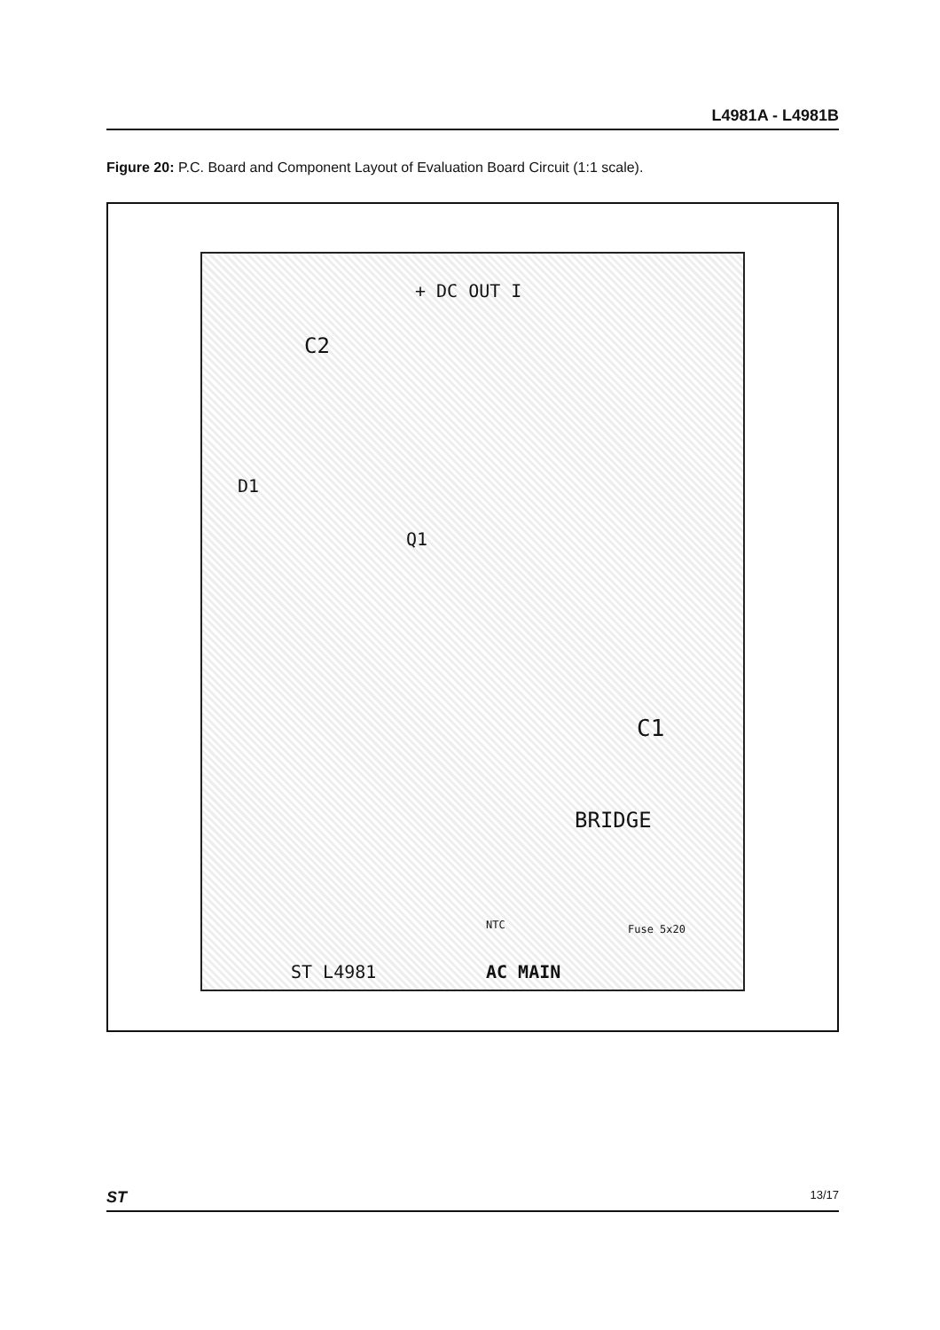L4981A - L4981B
Figure 20: P.C. Board and Component Layout of Evaluation Board Circuit (1:1 scale).
+ DC OUT I
C2
D1
Q1
C1
BRIDGE
Fuse 5x20
NTC
ST L4981 AC MAIN
ST 13/17